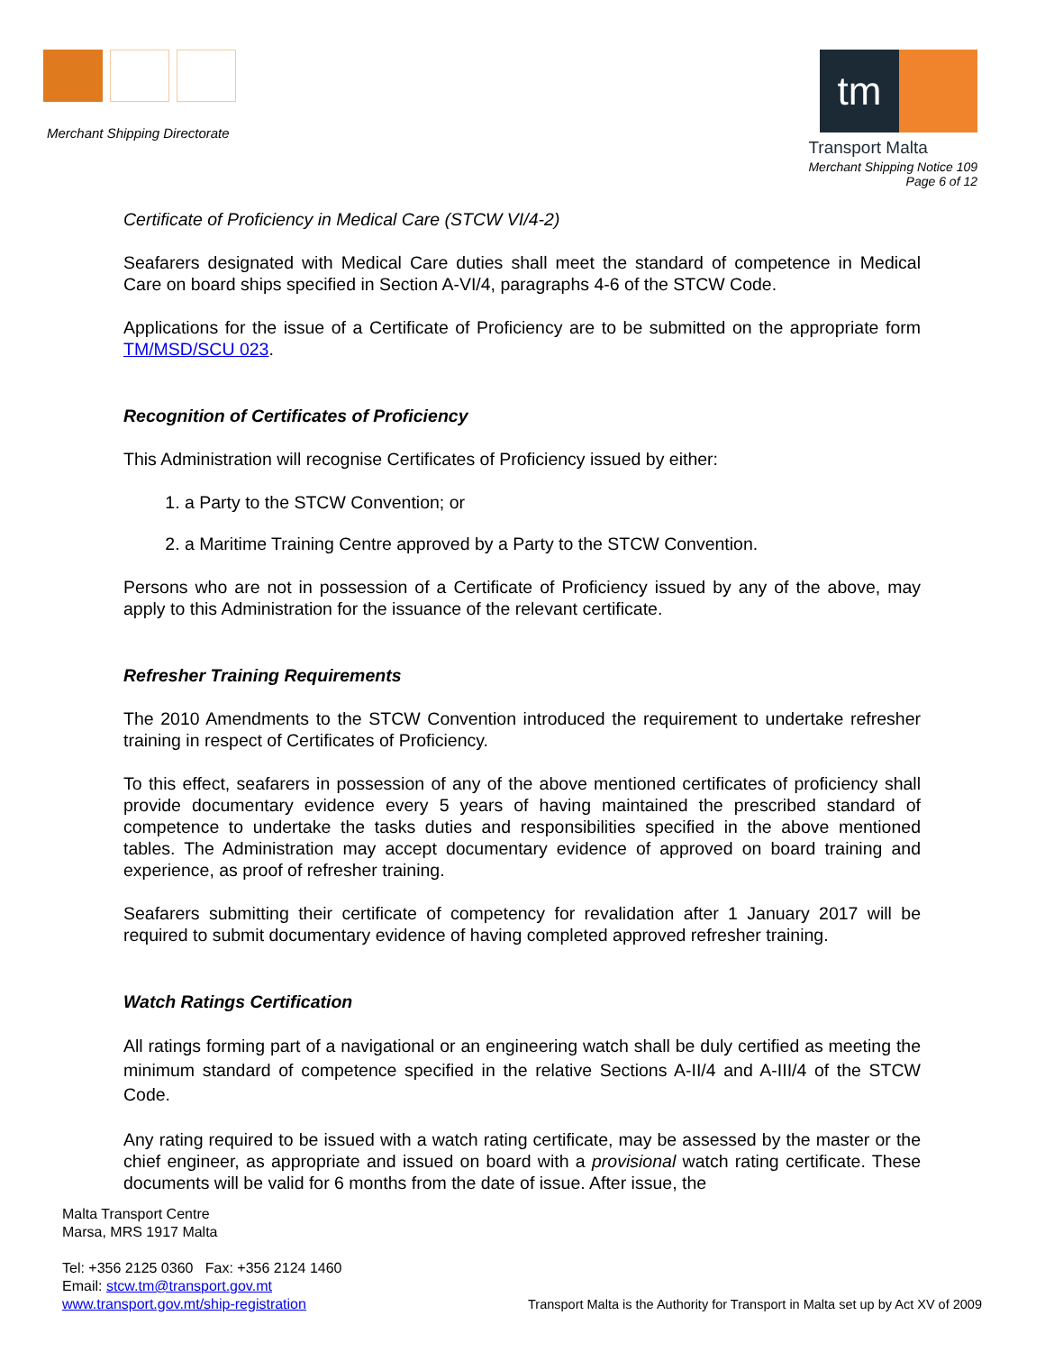Merchant Shipping Directorate
tm
Transport Malta
Merchant Shipping Notice 109
Page 6 of 12
Certificate of Proficiency in Medical Care (STCW VI/4-2)
Seafarers designated with Medical Care duties shall meet the standard of competence in Medical Care on board ships specified in Section A-VI/4, paragraphs 4-6 of the STCW Code.
Applications for the issue of a Certificate of Proficiency are to be submitted on the appropriate form TM/MSD/SCU 023.
Recognition of Certificates of Proficiency
This Administration will recognise Certificates of Proficiency issued by either:
1. a Party to the STCW Convention; or
2. a Maritime Training Centre approved by a Party to the STCW Convention.
Persons who are not in possession of a Certificate of Proficiency issued by any of the above, may apply to this Administration for the issuance of the relevant certificate.
Refresher Training Requirements
The 2010 Amendments to the STCW Convention introduced the requirement to undertake refresher training in respect of Certificates of Proficiency.
To this effect, seafarers in possession of any of the above mentioned certificates of proficiency shall provide documentary evidence every 5 years of having maintained the prescribed standard of competence to undertake the tasks duties and responsibilities specified in the above mentioned tables. The Administration may accept documentary evidence of approved on board training and experience, as proof of refresher training.
Seafarers submitting their certificate of competency for revalidation after 1 January 2017 will be required to submit documentary evidence of having completed approved refresher training.
Watch Ratings Certification
All ratings forming part of a navigational or an engineering watch shall be duly certified as meeting the minimum standard of competence specified in the relative Sections A-II/4 and A-III/4 of the STCW Code.
Any rating required to be issued with a watch rating certificate, may be assessed by the master or the chief engineer, as appropriate and issued on board with a provisional watch rating certificate. These documents will be valid for 6 months from the date of issue. After issue, the
Malta Transport Centre
Marsa, MRS 1917 Malta
Tel: +356 2125 0360 Fax: +356 2124 1460
Email: stcw.tm@transport.gov.mt
www.transport.gov.mt/ship-registration
Transport Malta is the Authority for Transport in Malta set up by Act XV of 2009